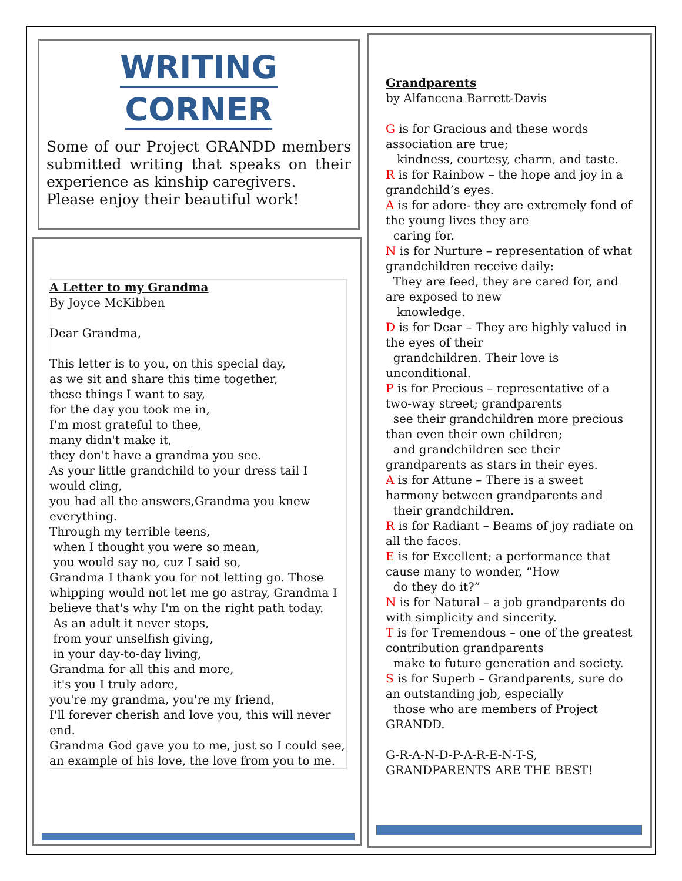WRITING
CORNER
Some of our Project GRANDD members submitted writing that speaks on their experience as kinship caregivers.
Please enjoy their beautiful work!
A Letter to my Grandma
By Joyce McKibben
Dear Grandma,
This letter is to you, on this special day,
as we sit and share this time together,
these things I want to say,
for the day you took me in,
I'm most grateful to thee,
many didn't make it,
they don't have a grandma you see.
As your little grandchild to your dress tail I would cling,
you had all the answers,Grandma you knew everything.
Through my terrible teens,
when I thought you were so mean,
you would say no, cuz I said so,
Grandma I thank you for not letting go. Those whipping would not let me go astray, Grandma I believe that's why I'm on the right path today.
As an adult it never stops,
from your unselfish giving,
in your day-to-day living,
Grandma for all this and more,
it's you I truly adore,
you're my grandma, you're my friend,
I'll forever cherish and love you, this will never end.
Grandma God gave you to me, just so I could see, an example of his love, the love from you to me.
Grandparents
by Alfancena Barrett-Davis
G is for Gracious and these words association are true;
kindness, courtesy, charm, and taste.
R is for Rainbow – the hope and joy in a grandchild’s eyes.
A is for adore- they are extremely fond of the young lives they are
caring for.
N is for Nurture – representation of what grandchildren receive daily:
They are feed, they are cared for, and are exposed to new
knowledge.
D is for Dear – They are highly valued in the eyes of their
grandchildren. Their love is unconditional.
P is for Precious – representative of a two-way street; grandparents
see their grandchildren more precious than even their own children;
and grandchildren see their grandparents as stars in their eyes.
A is for Attune – There is a sweet harmony between grandparents and
their grandchildren.
R is for Radiant – Beams of joy radiate on all the faces.
E is for Excellent; a performance that cause many to wonder, “How
do they do it?”
N is for Natural – a job grandparents do with simplicity and sincerity.
T is for Tremendous – one of the greatest contribution grandparents
make to future generation and society.
S is for Superb – Grandparents, sure do an outstanding job, especially
those who are members of Project GRANDD.
G-R-A-N-D-P-A-R-E-N-T-S,
GRANDPARENTS ARE THE BEST!